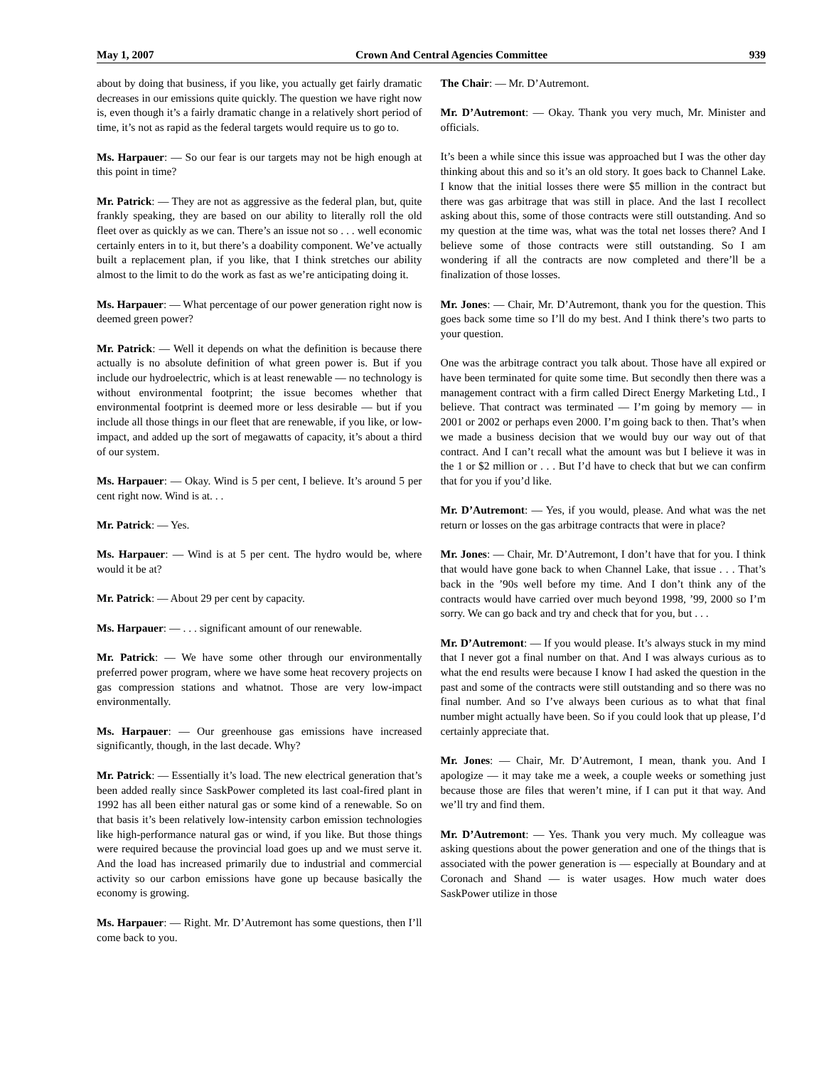May 1, 2007 Crown And Central Agencies Committee 939
about by doing that business, if you like, you actually get fairly dramatic decreases in our emissions quite quickly. The question we have right now is, even though it’s a fairly dramatic change in a relatively short period of time, it’s not as rapid as the federal targets would require us to go to.
Ms. Harpauer: — So our fear is our targets may not be high enough at this point in time?
Mr. Patrick: — They are not as aggressive as the federal plan, but, quite frankly speaking, they are based on our ability to literally roll the old fleet over as quickly as we can. There’s an issue not so . . . well economic certainly enters in to it, but there’s a doability component. We’ve actually built a replacement plan, if you like, that I think stretches our ability almost to the limit to do the work as fast as we’re anticipating doing it.
Ms. Harpauer: — What percentage of our power generation right now is deemed green power?
Mr. Patrick: — Well it depends on what the definition is because there actually is no absolute definition of what green power is. But if you include our hydroelectric, which is at least renewable — no technology is without environmental footprint; the issue becomes whether that environmental footprint is deemed more or less desirable — but if you include all those things in our fleet that are renewable, if you like, or low-impact, and added up the sort of megawatts of capacity, it’s about a third of our system.
Ms. Harpauer: — Okay. Wind is 5 per cent, I believe. It’s around 5 per cent right now. Wind is at. . .
Mr. Patrick: — Yes.
Ms. Harpauer: — Wind is at 5 per cent. The hydro would be, where would it be at?
Mr. Patrick: — About 29 per cent by capacity.
Ms. Harpauer: — . . . significant amount of our renewable.
Mr. Patrick: — We have some other through our environmentally preferred power program, where we have some heat recovery projects on gas compression stations and whatnot. Those are very low-impact environmentally.
Ms. Harpauer: — Our greenhouse gas emissions have increased significantly, though, in the last decade. Why?
Mr. Patrick: — Essentially it’s load. The new electrical generation that’s been added really since SaskPower completed its last coal-fired plant in 1992 has all been either natural gas or some kind of a renewable. So on that basis it’s been relatively low-intensity carbon emission technologies like high-performance natural gas or wind, if you like. But those things were required because the provincial load goes up and we must serve it. And the load has increased primarily due to industrial and commercial activity so our carbon emissions have gone up because basically the economy is growing.
Ms. Harpauer: — Right. Mr. D’Autremont has some questions, then I’ll come back to you.
The Chair: — Mr. D’Autremont.
Mr. D’Autremont: — Okay. Thank you very much, Mr. Minister and officials.
It’s been a while since this issue was approached but I was the other day thinking about this and so it’s an old story. It goes back to Channel Lake. I know that the initial losses there were $5 million in the contract but there was gas arbitrage that was still in place. And the last I recollect asking about this, some of those contracts were still outstanding. And so my question at the time was, what was the total net losses there? And I believe some of those contracts were still outstanding. So I am wondering if all the contracts are now completed and there’ll be a finalization of those losses.
Mr. Jones: — Chair, Mr. D’Autremont, thank you for the question. This goes back some time so I’ll do my best. And I think there’s two parts to your question.
One was the arbitrage contract you talk about. Those have all expired or have been terminated for quite some time. But secondly then there was a management contract with a firm called Direct Energy Marketing Ltd., I believe. That contract was terminated — I’m going by memory — in 2001 or 2002 or perhaps even 2000. I’m going back to then. That’s when we made a business decision that we would buy our way out of that contract. And I can’t recall what the amount was but I believe it was in the 1 or $2 million or . . . But I’d have to check that but we can confirm that for you if you’d like.
Mr. D’Autremont: — Yes, if you would, please. And what was the net return or losses on the gas arbitrage contracts that were in place?
Mr. Jones: — Chair, Mr. D’Autremont, I don’t have that for you. I think that would have gone back to when Channel Lake, that issue . . . That’s back in the ’90s well before my time. And I don’t think any of the contracts would have carried over much beyond 1998, ’99, 2000 so I’m sorry. We can go back and try and check that for you, but . . .
Mr. D’Autremont: — If you would please. It’s always stuck in my mind that I never got a final number on that. And I was always curious as to what the end results were because I know I had asked the question in the past and some of the contracts were still outstanding and so there was no final number. And so I’ve always been curious as to what that final number might actually have been. So if you could look that up please, I’d certainly appreciate that.
Mr. Jones: — Chair, Mr. D’Autremont, I mean, thank you. And I apologize — it may take me a week, a couple weeks or something just because those are files that weren’t mine, if I can put it that way. And we’ll try and find them.
Mr. D’Autremont: — Yes. Thank you very much. My colleague was asking questions about the power generation and one of the things that is associated with the power generation is — especially at Boundary and at Coronach and Shand — is water usages. How much water does SaskPower utilize in those